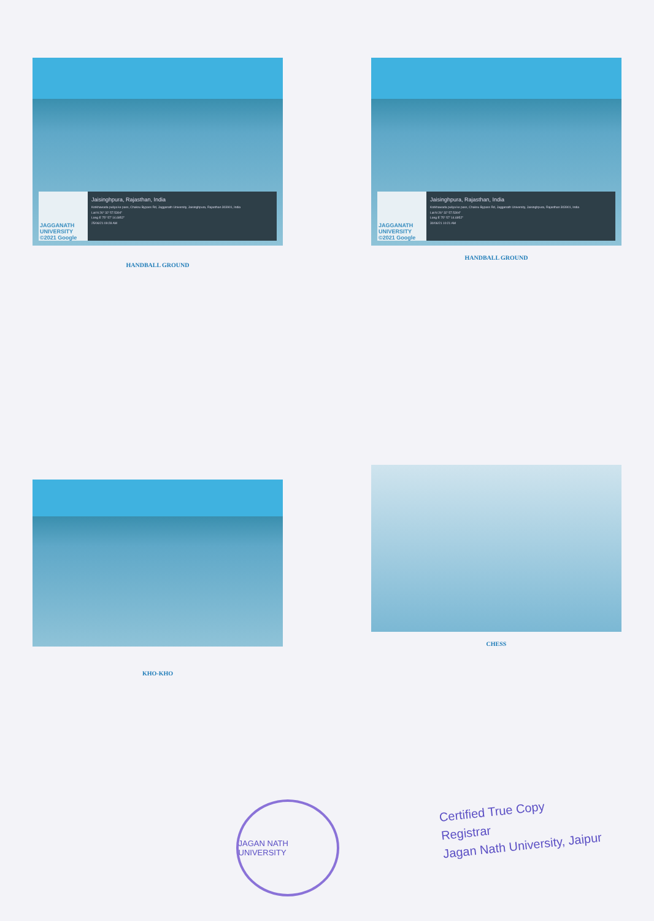JAGGANATH UNIVERSITY ©2021 Google
Jaisinghpura, Rajasthan, India
Kotkhawada puliya ke pass, Chaksu Bypass Rd, Jagganath University, Jaisinghpura, Rajasthan 303901, India
Lat N 26° 32' 57.5304"
Long E 75° 57' 14.6952"
25/06/21 09:28 AM
HANDBALL GROUND
JAGGANATH UNIVERSITY ©2021 Google
Jaisinghpura, Rajasthan, India
Kotkhawada puliya ke pass, Chaksu Bypass Rd, Jagganath University, Jaisinghpura, Rajasthan 303901, India
Lat N 26° 32' 57.5304"
Long E 75° 57' 14.6952"
30/06/21 10:21 AM
HANDBALL GROUND
KHO-KHO
CHESS
JAGAN NATH UNIVERSITY
Certified True Copy
Registrar
Jagan Nath University, Jaipur